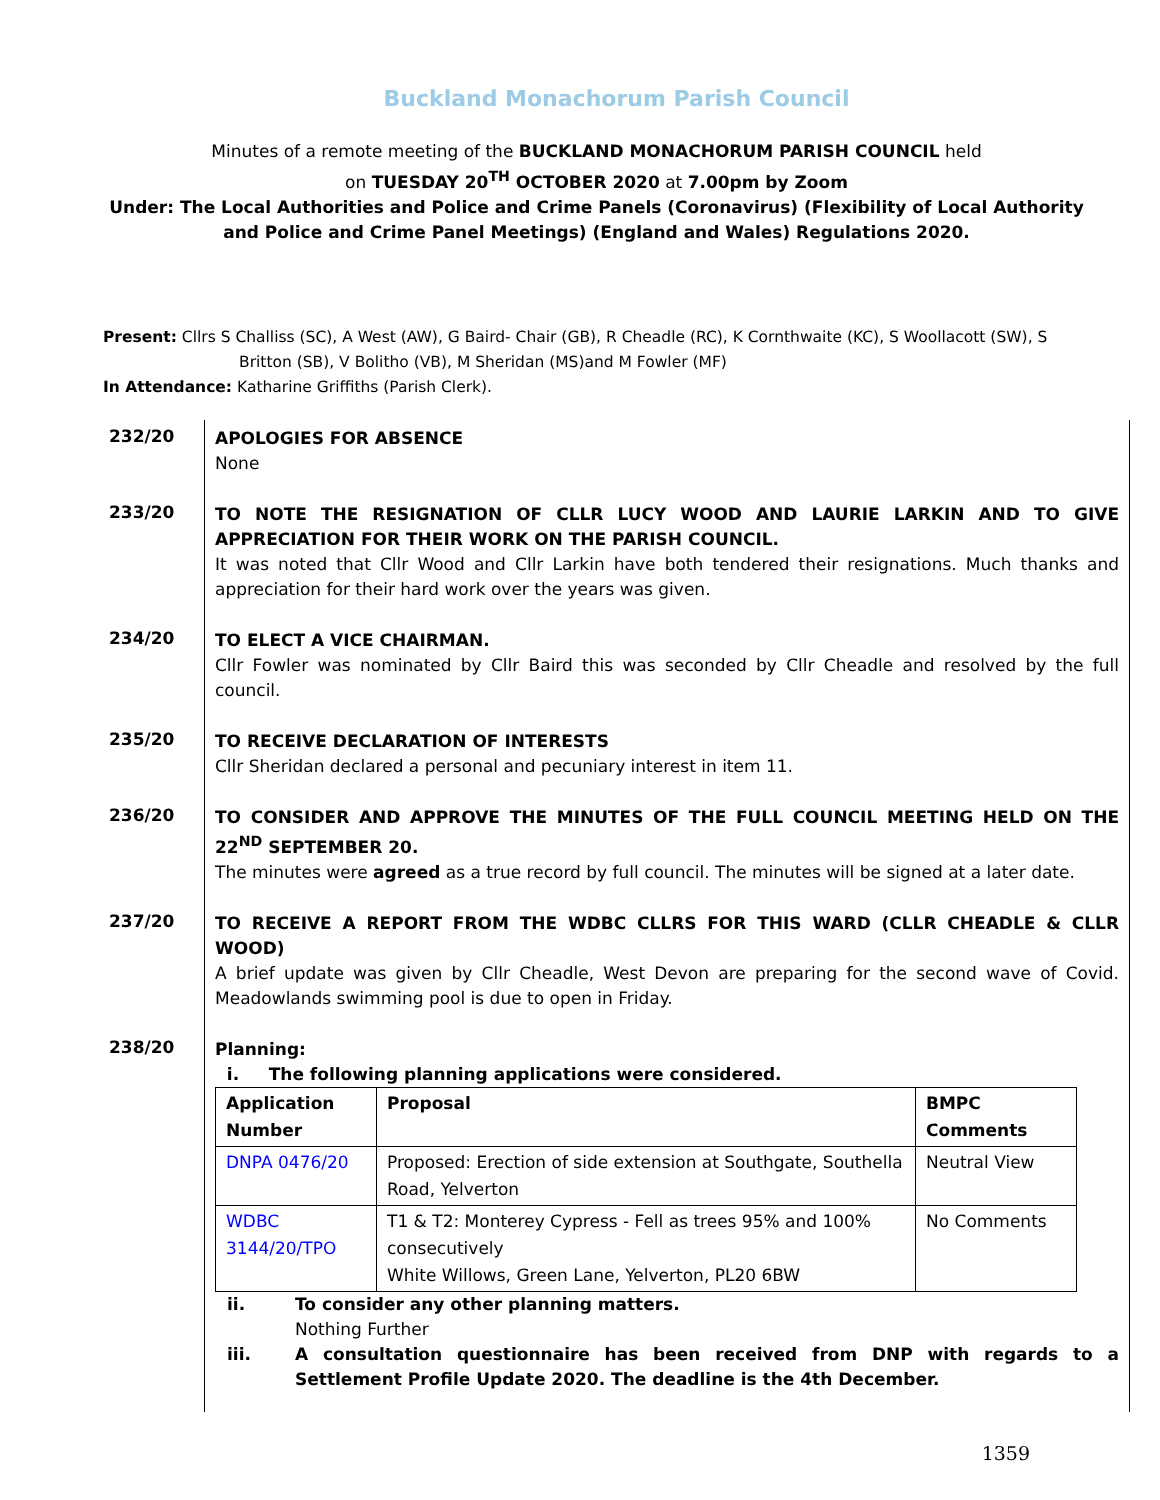Buckland Monachorum Parish Council
Minutes of a remote meeting of the BUCKLAND MONACHORUM PARISH COUNCIL held
on TUESDAY 20<sup>TH</sup> OCTOBER 2020 at 7.00pm by Zoom
Under: The Local Authorities and Police and Crime Panels (Coronavirus) (Flexibility of Local Authority and Police and Crime Panel Meetings) (England and Wales) Regulations 2020.
Present: Cllrs S Challiss (SC), A West (AW), G Baird- Chair (GB), R Cheadle (RC), K Cornthwaite (KC), S Woollacott (SW), S
Britton (SB), V Bolitho (VB), M Sheridan (MS)and M Fowler (MF)
In Attendance: Katharine Griffiths (Parish Clerk).
232/20
APOLOGIES FOR ABSENCE
None
233/20
TO NOTE THE RESIGNATION OF CLLR LUCY WOOD AND LAURIE LARKIN AND TO GIVE APPRECIATION FOR THEIR WORK ON THE PARISH COUNCIL.
It was noted that Cllr Wood and Cllr Larkin have both tendered their resignations. Much thanks and appreciation for their hard work over the years was given.
234/20
TO ELECT A VICE CHAIRMAN.
Cllr Fowler was nominated by Cllr Baird this was seconded by Cllr Cheadle and resolved by the full council.
235/20
TO RECEIVE DECLARATION OF INTERESTS
Cllr Sheridan declared a personal and pecuniary interest in item 11.
236/20
TO CONSIDER AND APPROVE THE MINUTES OF THE FULL COUNCIL MEETING HELD ON THE 22<sup>ND</sup> SEPTEMBER 20.
The minutes were agreed as a true record by full council. The minutes will be signed at a later date.
237/20
TO RECEIVE A REPORT FROM THE WDBC CLLRS FOR THIS WARD (CLLR CHEADLE & CLLR WOOD)
A brief update was given by Cllr Cheadle, West Devon are preparing for the second wave of Covid. Meadowlands swimming pool is due to open in Friday.
238/20
Planning:
i. The following planning applications were considered.
| Application Number | Proposal | BMPC Comments |
| --- | --- | --- |
| DNPA 0476/20 | Proposed: Erection of side extension at Southgate, Southella Road, Yelverton | Neutral View |
| WDBC 3144/20/TPO | T1 & T2: Monterey Cypress - Fell as trees 95% and 100% consecutively White Willows, Green Lane, Yelverton, PL20 6BW | No Comments |
ii. To consider any other planning matters.
Nothing Further
iii. A consultation questionnaire has been received from DNP with regards to a Settlement Profile Update 2020. The deadline is the 4th December.
1359